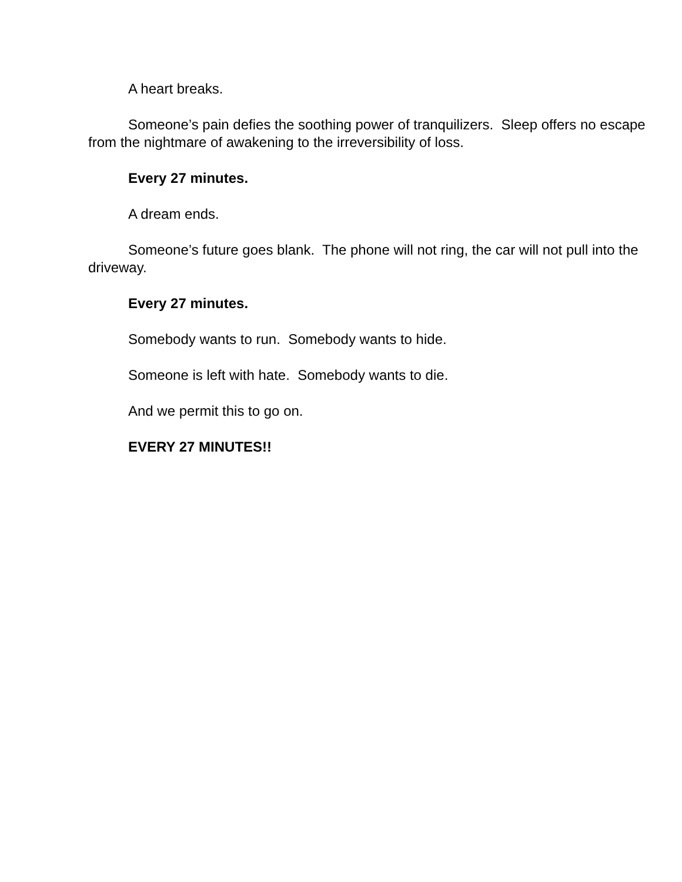A heart breaks.
Someone’s pain defies the soothing power of tranquilizers. Sleep offers no escape from the nightmare of awakening to the irreversibility of loss.
Every 27 minutes.
A dream ends.
Someone’s future goes blank. The phone will not ring, the car will not pull into the driveway.
Every 27 minutes.
Somebody wants to run. Somebody wants to hide.
Someone is left with hate. Somebody wants to die.
And we permit this to go on.
EVERY 27 MINUTES!!